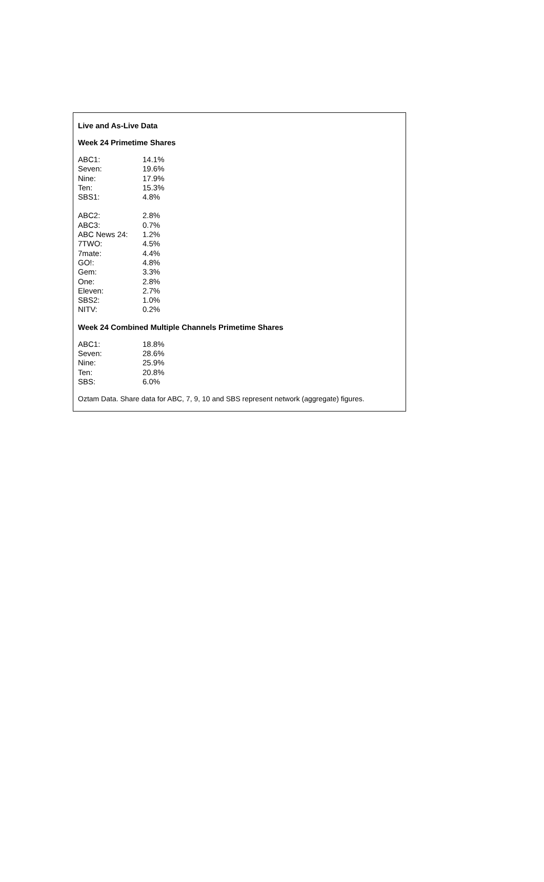Live and As-Live Data
Week 24 Primetime Shares
| ABC1: | 14.1% |
| Seven: | 19.6% |
| Nine: | 17.9% |
| Ten: | 15.3% |
| SBS1: | 4.8% |
| ABC2: | 2.8% |
| ABC3: | 0.7% |
| ABC News 24: | 1.2% |
| 7TWO: | 4.5% |
| 7mate: | 4.4% |
| GO!: | 4.8% |
| Gem: | 3.3% |
| One: | 2.8% |
| Eleven: | 2.7% |
| SBS2: | 1.0% |
| NITV: | 0.2% |
Week 24 Combined Multiple Channels Primetime Shares
| ABC1: | 18.8% |
| Seven: | 28.6% |
| Nine: | 25.9% |
| Ten: | 20.8% |
| SBS: | 6.0% |
Oztam Data. Share data for ABC, 7, 9, 10 and SBS represent network (aggregate) figures.